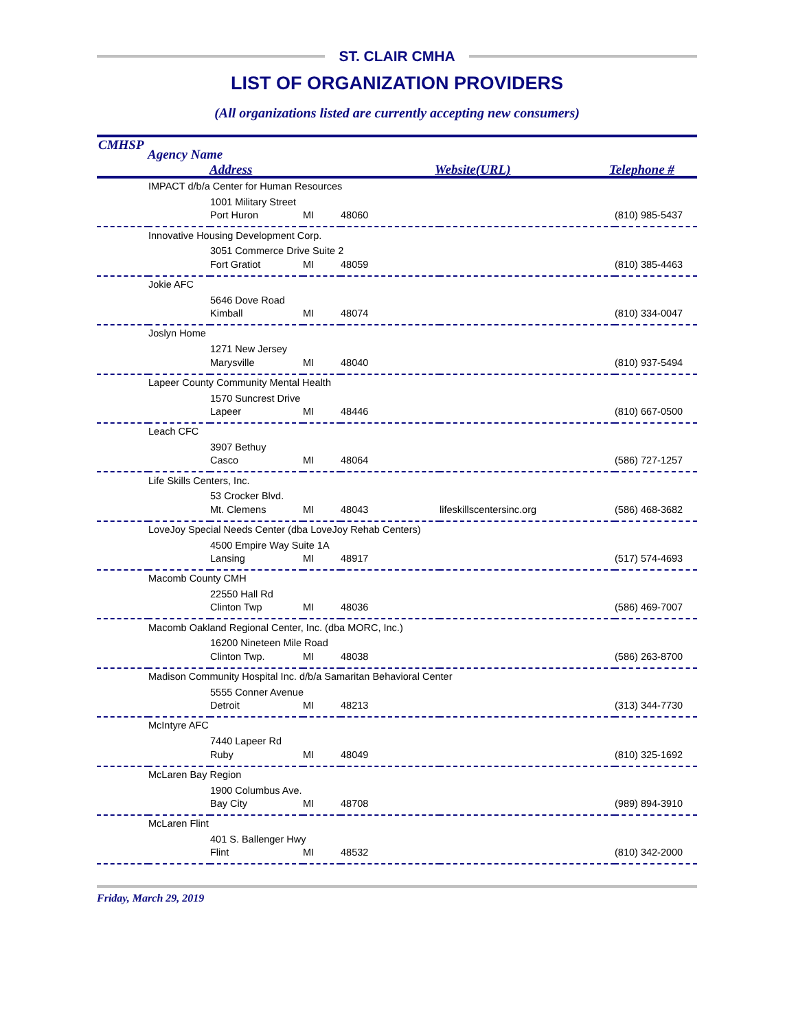ST. CLAIR CMHA
LIST OF ORGANIZATION PROVIDERS
(All organizations listed are currently accepting new consumers)
CMHSP
Agency Name
Address Website(URL) Telephone #
| | IMPACT d/b/a Center for Human Resources | | | | | |
| | | 1001 Military Street | | | | |
| | | Port Huron | MI | 48060 | | (810) 985-5437 |
| | Innovative Housing Development Corp. | | | | | |
| | | 3051 Commerce Drive Suite 2 | | | | |
| | | Fort Gratiot | MI | 48059 | | (810) 385-4463 |
| | Jokie AFC | | | | | |
| | | 5646 Dove Road | | | | |
| | | Kimball | MI | 48074 | | (810) 334-0047 |
| | Joslyn Home | | | | | |
| | | 1271 New Jersey | | | | |
| | | Marysville | MI | 48040 | | (810) 937-5494 |
| | Lapeer County Community Mental Health | | | | | |
| | | 1570 Suncrest Drive | | | | |
| | | Lapeer | MI | 48446 | | (810) 667-0500 |
| | Leach CFC | | | | | |
| | | 3907 Bethuy | | | | |
| | | Casco | MI | 48064 | | (586) 727-1257 |
| | Life Skills Centers, Inc. | | | | | |
| | | 53 Crocker Blvd. | | | | |
| | | Mt. Clemens | MI | 48043 | lifeskillscentersinc.org | (586) 468-3682 |
| | LoveJoy Special Needs Center (dba LoveJoy Rehab Centers) | | | | | |
| | | 4500 Empire Way Suite 1A | | | | |
| | | Lansing | MI | 48917 | | (517) 574-4693 |
| | Macomb County CMH | | | | | |
| | | 22550 Hall Rd | | | | |
| | | Clinton Twp | MI | 48036 | | (586) 469-7007 |
| | Macomb Oakland Regional Center, Inc. (dba MORC, Inc.) | | | | | |
| | | 16200 Nineteen Mile Road | | | | |
| | | Clinton Twp. | MI | 48038 | | (586) 263-8700 |
| | Madison Community Hospital Inc. d/b/a Samaritan Behavioral Center | | | | | |
| | | 5555 Conner Avenue | | | | |
| | | Detroit | MI | 48213 | | (313) 344-7730 |
| | McIntyre AFC | | | | | |
| | | 7440 Lapeer Rd | | | | |
| | | Ruby | MI | 48049 | | (810) 325-1692 |
| | McLaren Bay Region | | | | | |
| | | 1900 Columbus Ave. | | | | |
| | | Bay City | MI | 48708 | | (989) 894-3910 |
| | McLaren Flint | | | | | |
| | | 401 S. Ballenger Hwy | | | | |
| | | Flint | MI | 48532 | | (810) 342-2000 |
Friday, March 29, 2019